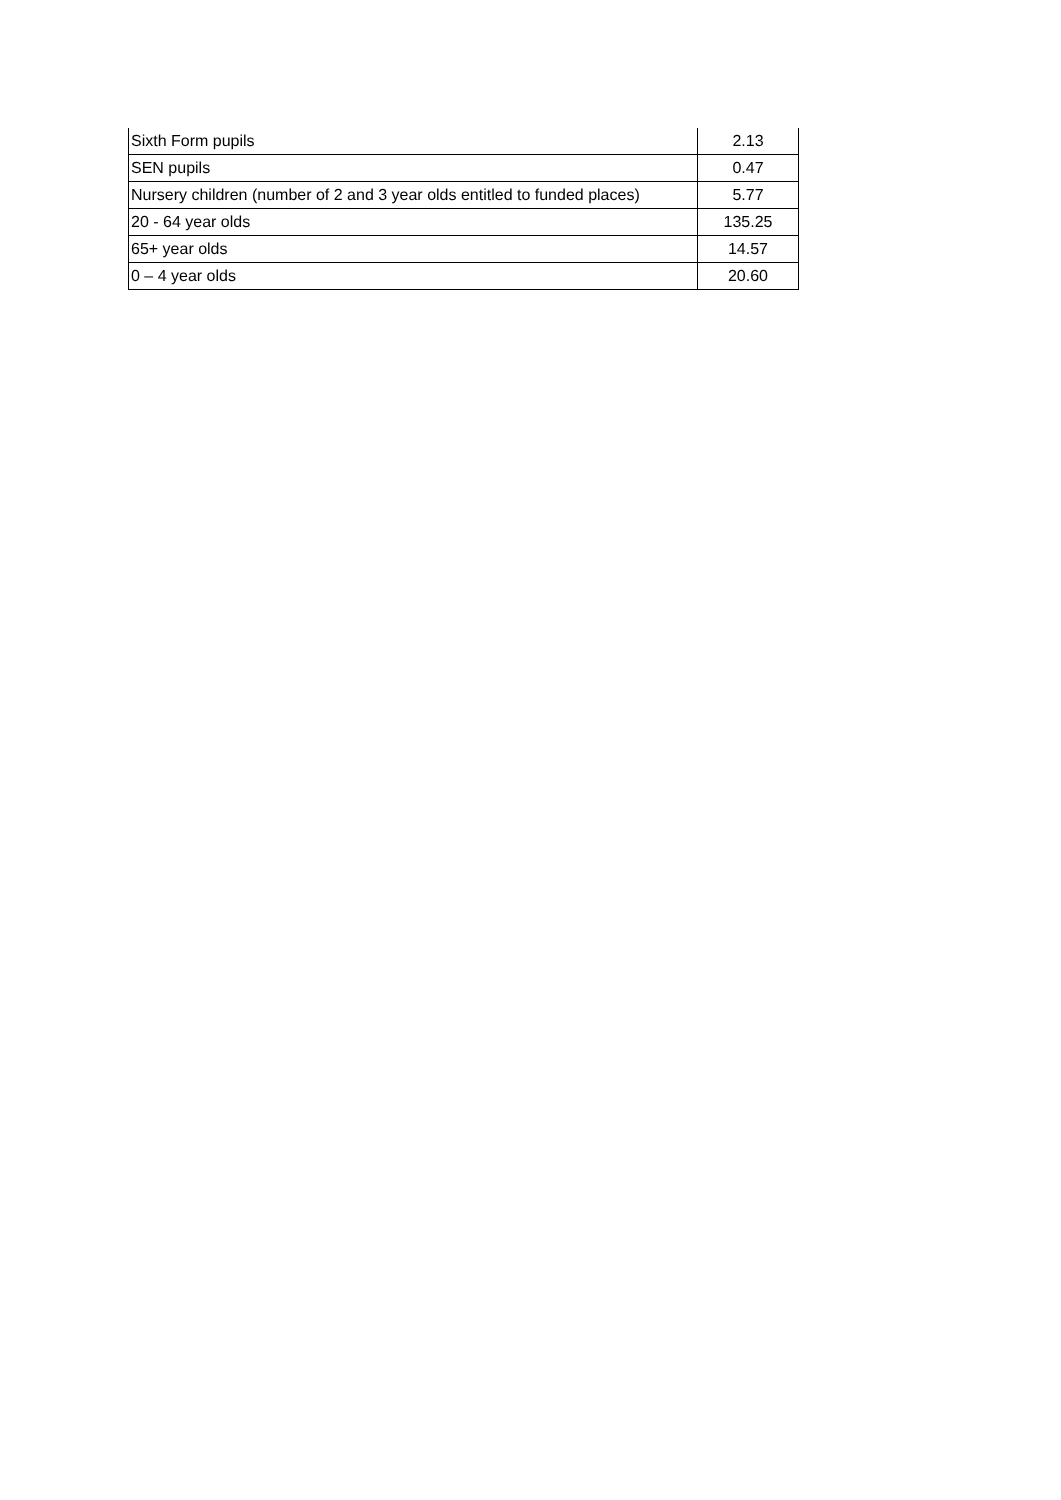| Sixth Form pupils | 2.13 |
| SEN pupils | 0.47 |
| Nursery children (number of 2 and 3 year olds entitled to funded places) | 5.77 |
| 20 - 64 year olds | 135.25 |
| 65+ year olds | 14.57 |
| 0 – 4 year olds | 20.60 |